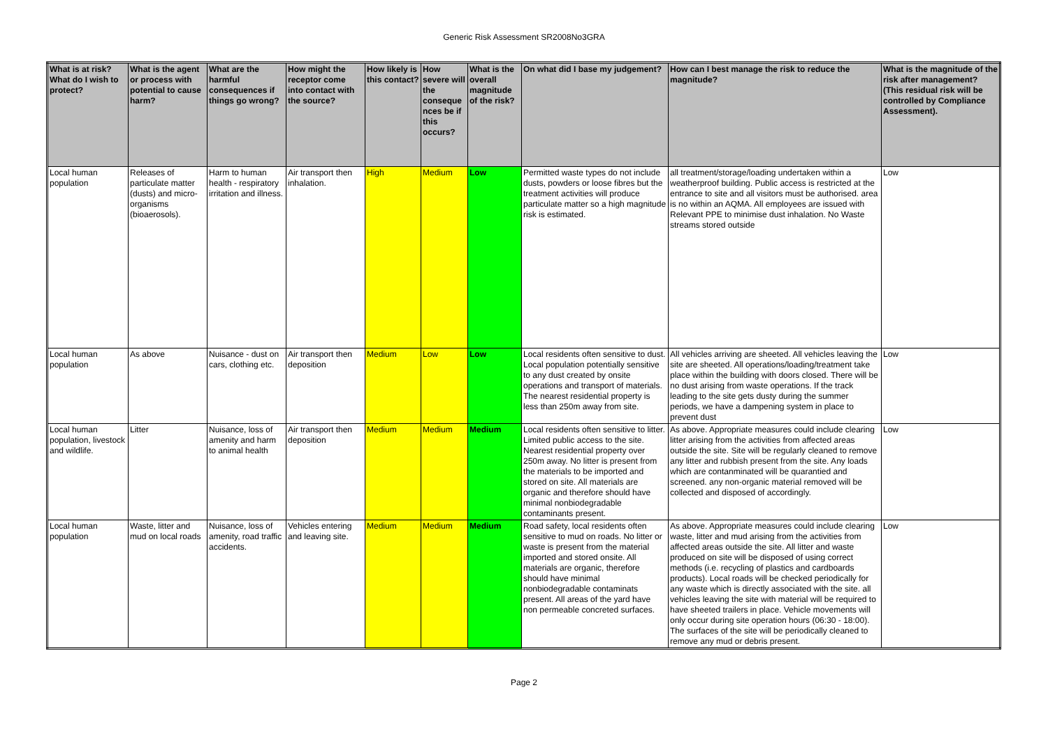Generic Risk Assessment SR2008No3GRA
| What is at risk? What do I wish to protect? | What is the agent or process with potential to cause harm? | What are the harmful consequences if things go wrong? | How might the receptor come into contact with the source? | How likely is this contact? | How severe will the conseque nces be if this occurs? | What is the overall magnitude of the risk? | On what did I base my judgement? | How can I best manage the risk to reduce the magnitude? | What is the magnitude of the risk after management? (This residual risk will be controlled by Compliance Assessment). |
| --- | --- | --- | --- | --- | --- | --- | --- | --- | --- |
| Local human population | Releases of particulate matter (dusts) and micro-organisms (bioaerosols). | Harm to human health - respiratory irritation and illness. | Air transport then inhalation. | High | Medium | Low | Permitted waste types do not include dusts, powders or loose fibres but the treatment activities will produce particulate matter so a high magnitude risk is estimated. | all treatment/storage/loading undertaken within a weatherproof building. Public access is restricted at the entrance to site and all visitors must be authorised. area is no within an AQMA. All employees are issued with Relevant PPE to minimise dust inhalation. No Waste streams stored outside | Low |
| Local human population | As above | Nuisance - dust on cars, clothing etc. | Air transport then deposition | Medium | Low | Low | Local residents often sensitive to dust. Local population potentially sensitive to any dust created by onsite operations and transport of materials. The nearest residential property is less than 250m away from site. | All vehicles arriving are sheeted. All vehicles leaving the site are sheeted. All operations/loading/treatment take place within the building with doors closed. There will be no dust arising from waste operations. If the track leading to the site gets dusty during the summer periods, we have a dampening system in place to prevent dust | Low |
| Local human population, livestock and wildlife. | Litter | Nuisance, loss of amenity and harm to animal health | Air transport then deposition | Medium | Medium | Medium | Local residents often sensitive to litter. Limited public access to the site. Nearest residential property over 250m away. No litter is present from the materials to be imported and stored on site. All materials are organic and therefore should have minimal nonbiodegradable contaminants present. | As above. Appropriate measures could include clearing litter arising from the activities from affected areas outside the site. Site will be regularly cleaned to remove any litter and rubbish present from the site. Any loads which are contanminated will be quarantied and screened. any non-organic material removed will be collected and disposed of accordingly. | Low |
| Local human population | Waste, litter and mud on local roads | Nuisance, loss of amenity, road traffic accidents. | Vehicles entering and leaving site. | Medium | Medium | Medium | Road safety, local residents often sensitive to mud on roads. No litter or waste is present from the material imported and stored onsite. All materials are organic, therefore should have minimal nonbiodegradable contaminats present. All areas of the yard have non permeable concreted surfaces. | As above. Appropriate measures could include clearing waste, litter and mud arising from the activities from affected areas outside the site. All litter and waste produced on site will be disposed of using correct methods (i.e. recycling of plastics and cardboards products). Local roads will be checked periodically for any waste which is directly associated with the site. all vehicles leaving the site with material will be required to have sheeted trailers in place. Vehicle movements will only occur during site operation hours (06:30 - 18:00). The surfaces of the site will be periodically cleaned to remove any mud or debris present. | Low |
Page 2